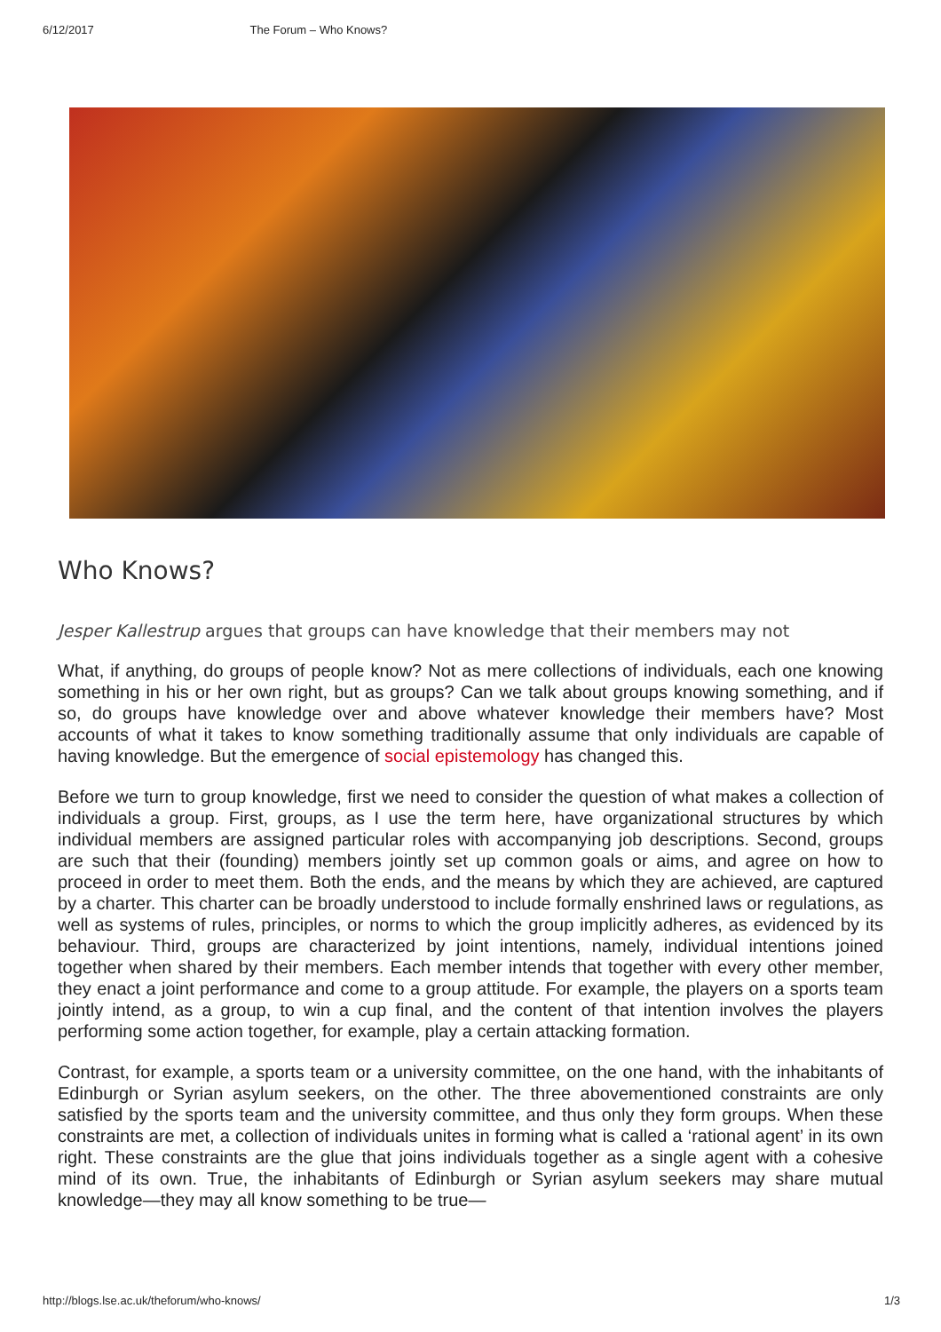6/12/2017 The Forum – Who Knows?
Who Knows?
Jesper Kallestrup argues that groups can have knowledge that their members may not
What, if anything, do groups of people know? Not as mere collections of individuals, each one knowing something in his or her own right, but as groups? Can we talk about groups knowing something, and if so, do groups have knowledge over and above whatever knowledge their members have? Most accounts of what it takes to know something traditionally assume that only individuals are capable of having knowledge. But the emergence of social epistemology has changed this.
Before we turn to group knowledge, first we need to consider the question of what makes a collection of individuals a group. First, groups, as I use the term here, have organizational structures by which individual members are assigned particular roles with accompanying job descriptions. Second, groups are such that their (founding) members jointly set up common goals or aims, and agree on how to proceed in order to meet them. Both the ends, and the means by which they are achieved, are captured by a charter. This charter can be broadly understood to include formally enshrined laws or regulations, as well as systems of rules, principles, or norms to which the group implicitly adheres, as evidenced by its behaviour. Third, groups are characterized by joint intentions, namely, individual intentions joined together when shared by their members. Each member intends that together with every other member, they enact a joint performance and come to a group attitude. For example, the players on a sports team jointly intend, as a group, to win a cup final, and the content of that intention involves the players performing some action together, for example, play a certain attacking formation.
Contrast, for example, a sports team or a university committee, on the one hand, with the inhabitants of Edinburgh or Syrian asylum seekers, on the other. The three abovementioned constraints are only satisfied by the sports team and the university committee, and thus only they form groups. When these constraints are met, a collection of individuals unites in forming what is called a ‘rational agent’ in its own right. These constraints are the glue that joins individuals together as a single agent with a cohesive mind of its own. True, the inhabitants of Edinburgh or Syrian asylum seekers may share mutual knowledge—they may all know something to be true—
http://blogs.lse.ac.uk/theforum/who-knows/ 1/3